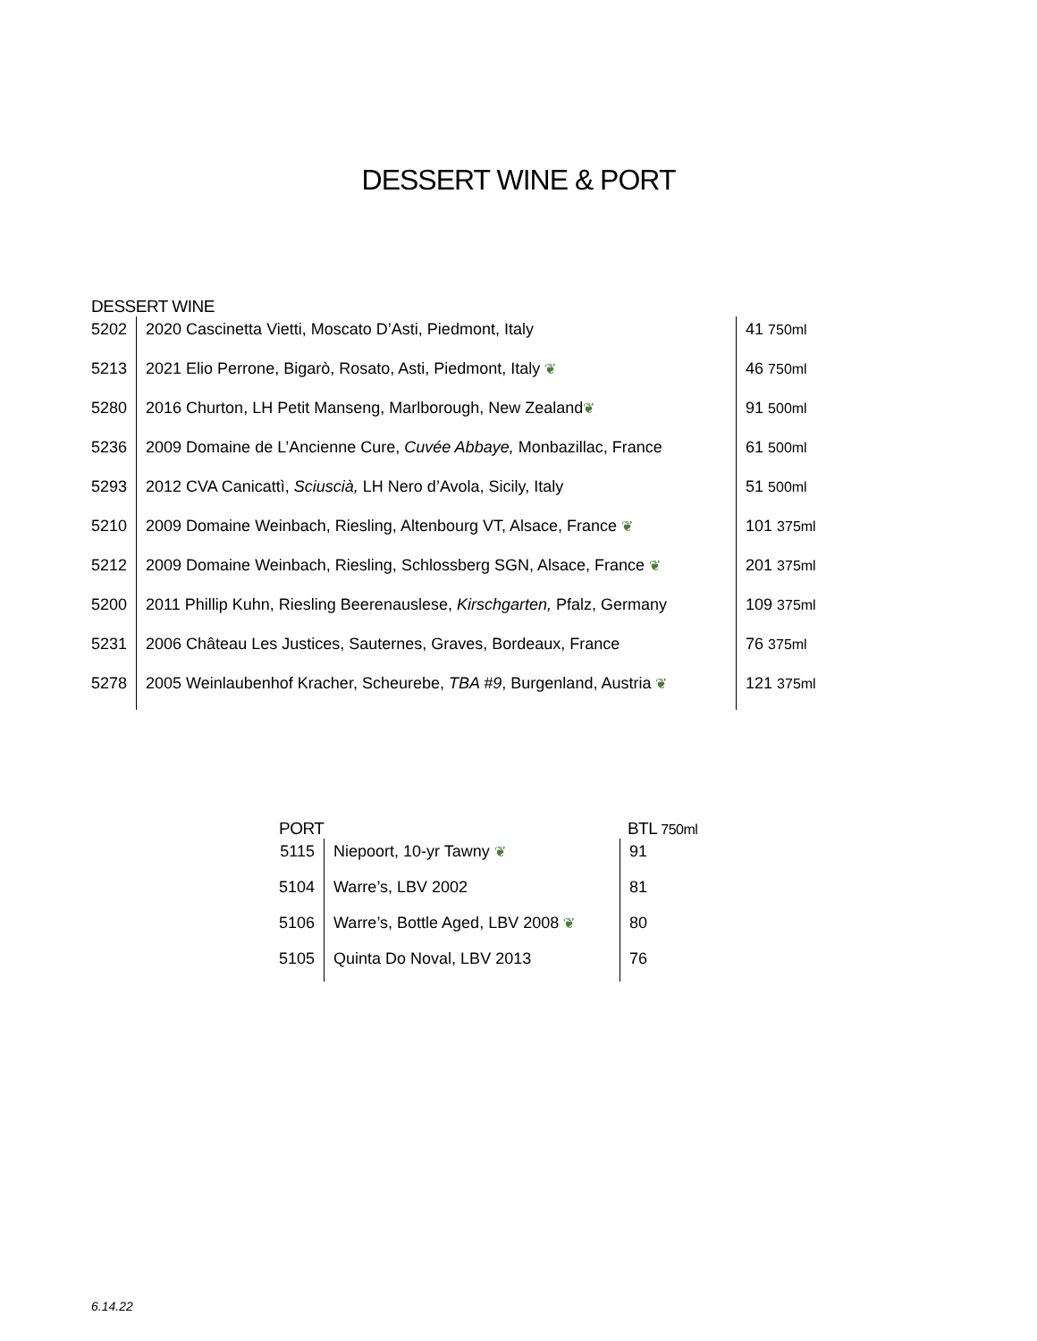DESSERT WINE & PORT
DESSERT WINE
| 5202 | 2020 Cascinetta Vietti, Moscato D’Asti, Piedmont, Italy | 41 750ml |
| 5213 | 2021 Elio Perrone, Bigarò, Rosato, Asti, Piedmont, Italy ❦ | 46 750ml |
| 5280 | 2016 Churton, LH Petit Manseng, Marlborough, New Zealand ❦ | 91 500ml |
| 5236 | 2009 Domaine de L’Ancienne Cure, Cuvée Abbaye, Monbazillac, France | 61 500ml |
| 5293 | 2012 CVA Canicattì, Sciuscià, LH Nero d’Avola, Sicily, Italy | 51 500ml |
| 5210 | 2009 Domaine Weinbach, Riesling, Altenbourg VT, Alsace, France ❦ | 101 375ml |
| 5212 | 2009 Domaine Weinbach, Riesling, Schlossberg SGN, Alsace, France ❦ | 201 375ml |
| 5200 | 2011 Phillip Kuhn, Riesling Beerenauslese, Kirschgarten, Pfalz, Germany | 109 375ml |
| 5231 | 2006 Château Les Justices, Sauternes, Graves, Bordeaux, France | 76 375ml |
| 5278 | 2005 Weinlaubenhof Kracher, Scheurebe, TBA #9 , Burgenland, Austria ❦ | 121 375ml |
PORT BTL 750ml
| 5115 | Niepoort, 10-yr Tawny ❦ | 91 |
| 5104 | Warre’s, LBV 2002 | 81 |
| 5106 | Warre’s, Bottle Aged, LBV 2008 ❦ | 80 |
| 5105 | Quinta Do Noval, LBV 2013 | 76 |
6.14.22